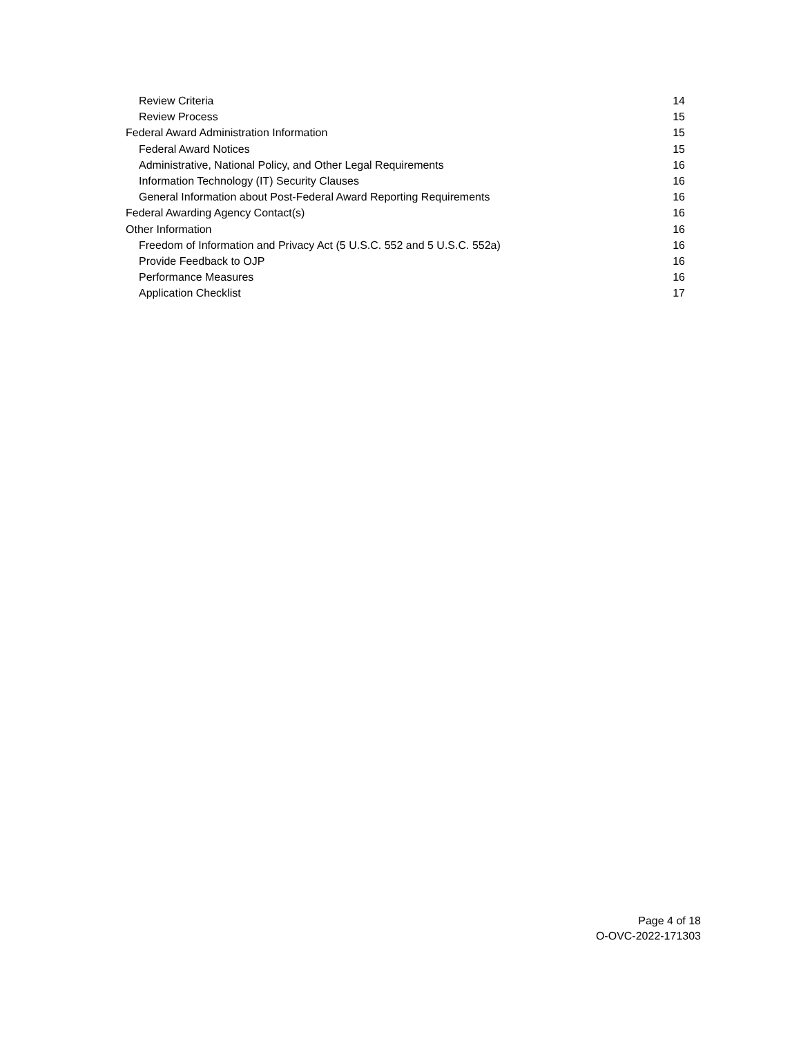Review Criteria 14
Review Process 15
Federal Award Administration Information 15
Federal Award Notices 15
Administrative, National Policy, and Other Legal Requirements 16
Information Technology (IT) Security Clauses 16
General Information about Post-Federal Award Reporting Requirements 16
Federal Awarding Agency Contact(s) 16
Other Information 16
Freedom of Information and Privacy Act (5 U.S.C. 552 and 5 U.S.C. 552a) 16
Provide Feedback to OJP 16
Performance Measures 16
Application Checklist 17
Page 4 of 18
O-OVC-2022-171303